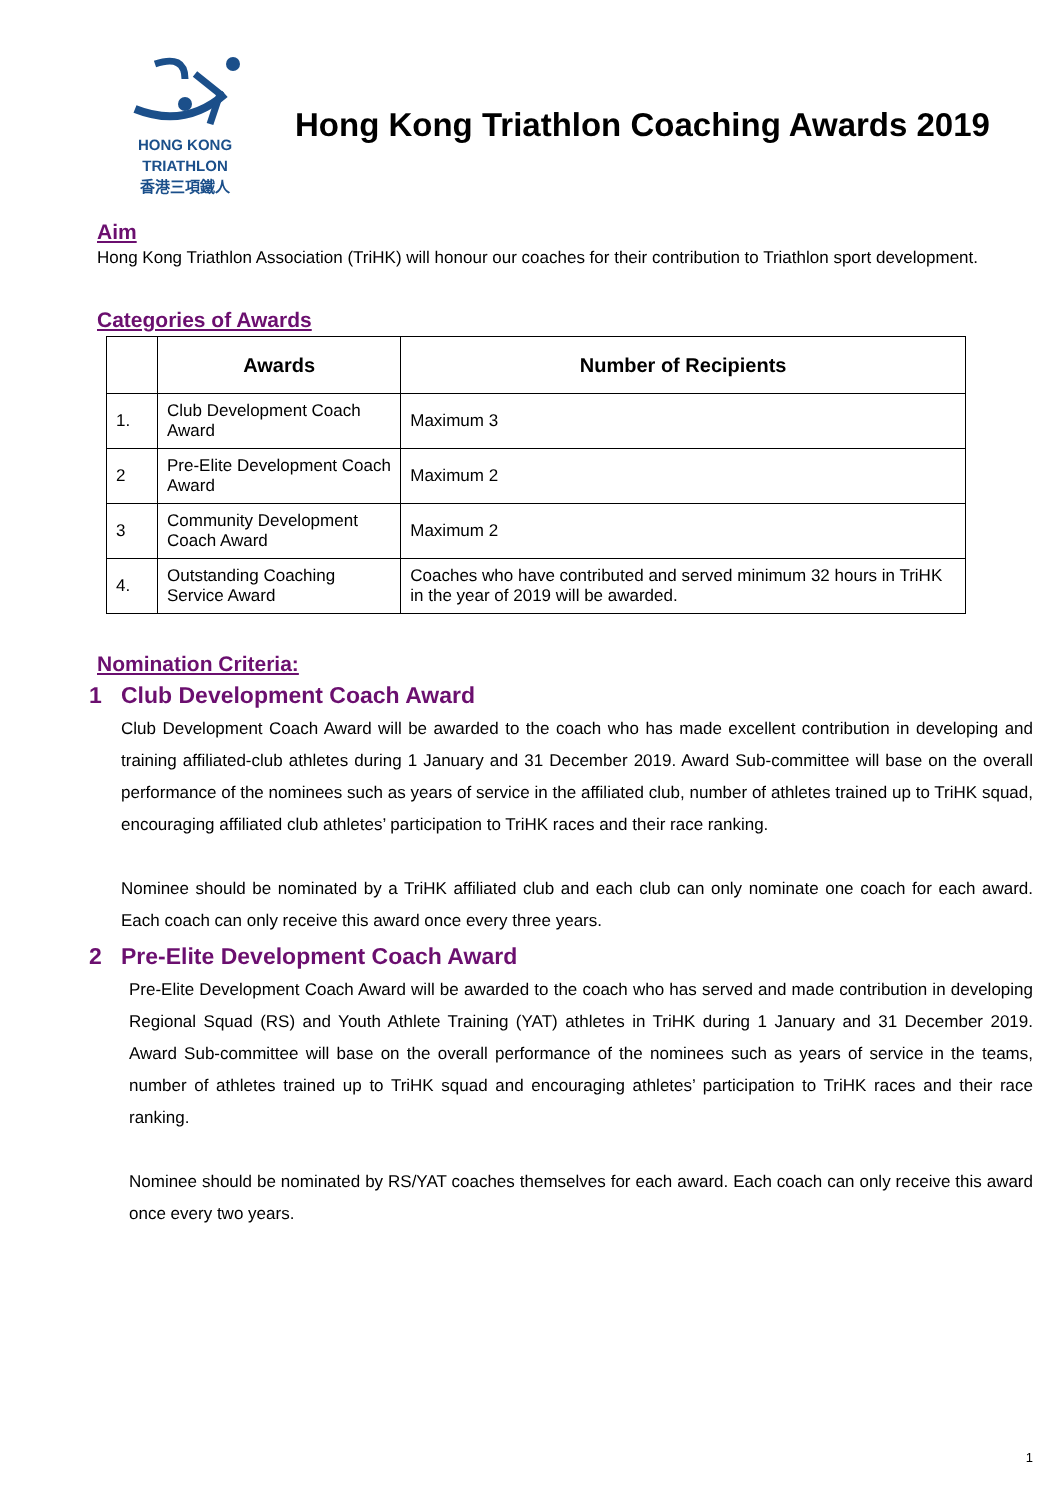HONG KONG
TRIATHLON
香港三項鐵人
Hong Kong Triathlon Coaching Awards 2019
Aim
Hong Kong Triathlon Association (TriHK) will honour our coaches for their contribution to Triathlon sport development.
Categories of Awards
| | Awards | Number of Recipients |
| --- | --- | --- |
| 1. | Club Development Coach Award | Maximum 3 |
| 2 | Pre-Elite Development Coach Award | Maximum 2 |
| 3 | Community Development Coach Award | Maximum 2 |
| 4. | Outstanding Coaching Service Award | Coaches who have contributed and served minimum 32 hours in TriHK in the year of 2019 will be awarded. |
Nomination Criteria:
1 Club Development Coach Award
Club Development Coach Award will be awarded to the coach who has made excellent contribution in developing and training affiliated-club athletes during 1 January and 31 December 2019. Award Sub-committee will base on the overall performance of the nominees such as years of service in the affiliated club, number of athletes trained up to TriHK squad, encouraging affiliated club athletes’ participation to TriHK races and their race ranking.
Nominee should be nominated by a TriHK affiliated club and each club can only nominate one coach for each award. Each coach can only receive this award once every three years.
2 Pre-Elite Development Coach Award
Pre-Elite Development Coach Award will be awarded to the coach who has served and made contribution in developing Regional Squad (RS) and Youth Athlete Training (YAT) athletes in TriHK during 1 January and 31 December 2019. Award Sub-committee will base on the overall performance of the nominees such as years of service in the teams, number of athletes trained up to TriHK squad and encouraging athletes’ participation to TriHK races and their race ranking.
Nominee should be nominated by RS/YAT coaches themselves for each award. Each coach can only receive this award once every two years.
1